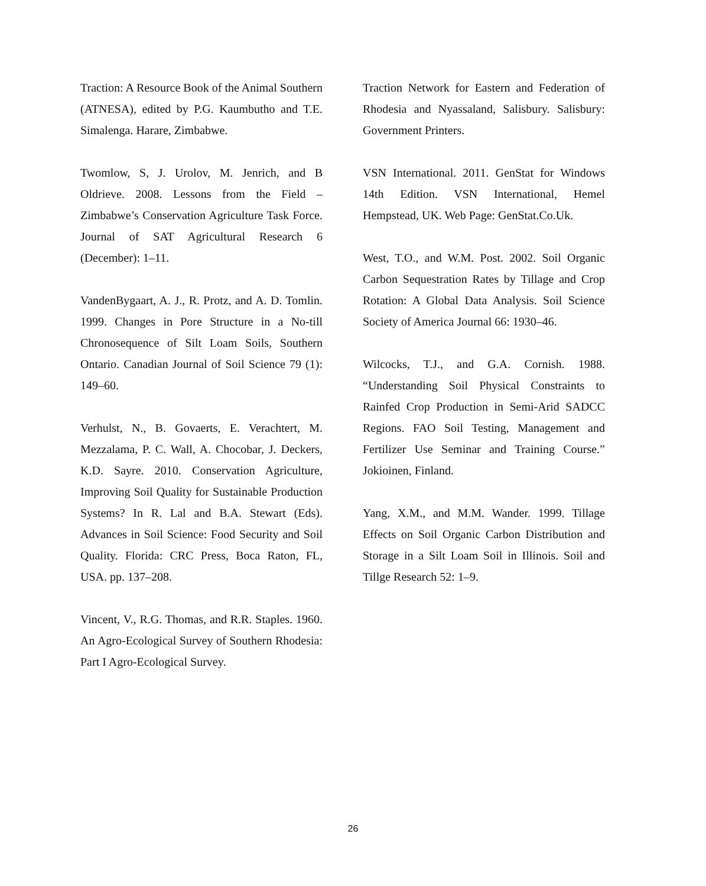Traction: A Resource Book of the Animal Southern (ATNESA), edited by P.G. Kaumbutho and T.E. Simalenga. Harare, Zimbabwe.
Twomlow, S, J. Urolov, M. Jenrich, and B Oldrieve. 2008. Lessons from the Field – Zimbabwe’s Conservation Agriculture Task Force. Journal of SAT Agricultural Research 6 (December): 1–11.
VandenBygaart, A. J., R. Protz, and A. D. Tomlin. 1999. Changes in Pore Structure in a No-till Chronosequence of Silt Loam Soils, Southern Ontario. Canadian Journal of Soil Science 79 (1): 149–60.
Verhulst, N., B. Govaerts, E. Verachtert, M. Mezzalama, P. C. Wall, A. Chocobar, J. Deckers, K.D. Sayre. 2010. Conservation Agriculture, Improving Soil Quality for Sustainable Production Systems? In R. Lal and B.A. Stewart (Eds). Advances in Soil Science: Food Security and Soil Quality. Florida: CRC Press, Boca Raton, FL, USA. pp. 137–208.
Vincent, V., R.G. Thomas, and R.R. Staples. 1960. An Agro-Ecological Survey of Southern Rhodesia: Part I Agro-Ecological Survey.
Traction Network for Eastern and Federation of Rhodesia and Nyassaland, Salisbury. Salisbury: Government Printers.
VSN International. 2011. GenStat for Windows 14th Edition. VSN International, Hemel Hempstead, UK. Web Page: GenStat.Co.Uk.
West, T.O., and W.M. Post. 2002. Soil Organic Carbon Sequestration Rates by Tillage and Crop Rotation: A Global Data Analysis. Soil Science Society of America Journal 66: 1930–46.
Wilcocks, T.J., and G.A. Cornish. 1988. “Understanding Soil Physical Constraints to Rainfed Crop Production in Semi-Arid SADCC Regions. FAO Soil Testing, Management and Fertilizer Use Seminar and Training Course.” Jokioinen, Finland.
Yang, X.M., and M.M. Wander. 1999. Tillage Effects on Soil Organic Carbon Distribution and Storage in a Silt Loam Soil in Illinois. Soil and Tillge Research 52: 1–9.
26